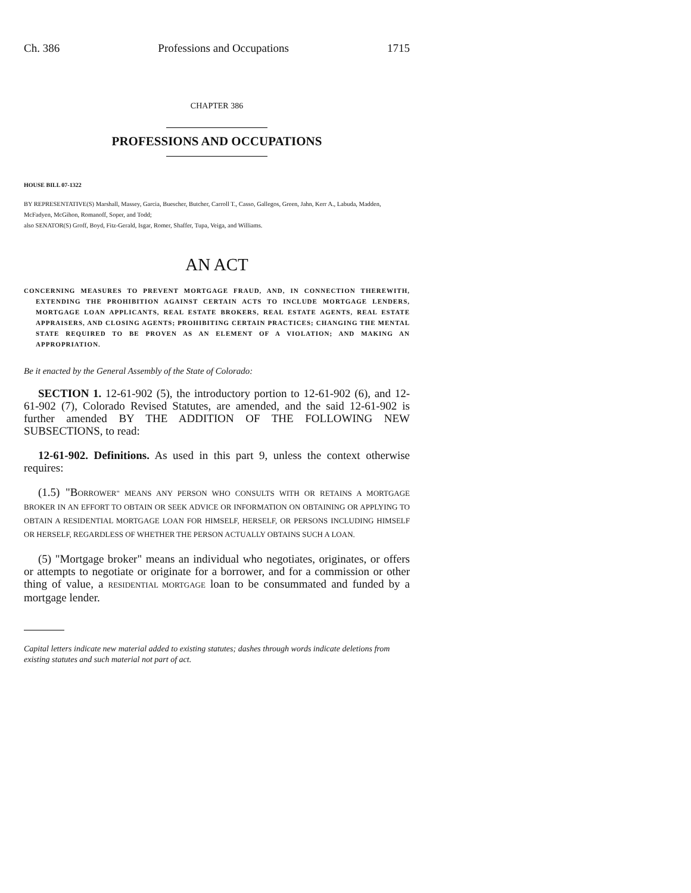Ch. 386 Professions and Occupations 1715
CHAPTER 386
PROFESSIONS AND OCCUPATIONS
HOUSE BILL 07-1322
BY REPRESENTATIVE(S) Marshall, Massey, Garcia, Buescher, Butcher, Carroll T., Casso, Gallegos, Green, Jahn, Kerr A., Labuda, Madden, McFadyen, McGihon, Romanoff, Soper, and Todd;
also SENATOR(S) Groff, Boyd, Fitz-Gerald, Isgar, Romer, Shaffer, Tupa, Veiga, and Williams.
AN ACT
CONCERNING MEASURES TO PREVENT MORTGAGE FRAUD, AND, IN CONNECTION THEREWITH, EXTENDING THE PROHIBITION AGAINST CERTAIN ACTS TO INCLUDE MORTGAGE LENDERS, MORTGAGE LOAN APPLICANTS, REAL ESTATE BROKERS, REAL ESTATE AGENTS, REAL ESTATE APPRAISERS, AND CLOSING AGENTS; PROHIBITING CERTAIN PRACTICES; CHANGING THE MENTAL STATE REQUIRED TO BE PROVEN AS AN ELEMENT OF A VIOLATION; AND MAKING AN APPROPRIATION.
Be it enacted by the General Assembly of the State of Colorado:
SECTION 1. 12-61-902 (5), the introductory portion to 12-61-902 (6), and 12-61-902 (7), Colorado Revised Statutes, are amended, and the said 12-61-902 is further amended BY THE ADDITION OF THE FOLLOWING NEW SUBSECTIONS, to read:
12-61-902. Definitions. As used in this part 9, unless the context otherwise requires:
(1.5) "BORROWER" MEANS ANY PERSON WHO CONSULTS WITH OR RETAINS A MORTGAGE BROKER IN AN EFFORT TO OBTAIN OR SEEK ADVICE OR INFORMATION ON OBTAINING OR APPLYING TO OBTAIN A RESIDENTIAL MORTGAGE LOAN FOR HIMSELF, HERSELF, OR PERSONS INCLUDING HIMSELF OR HERSELF, REGARDLESS OF WHETHER THE PERSON ACTUALLY OBTAINS SUCH A LOAN.
(5) "Mortgage broker" means an individual who negotiates, originates, or offers or attempts to negotiate or originate for a borrower, and for a commission or other thing of value, a RESIDENTIAL MORTGAGE loan to be consummated and funded by a mortgage lender.
Capital letters indicate new material added to existing statutes; dashes through words indicate deletions from existing statutes and such material not part of act.